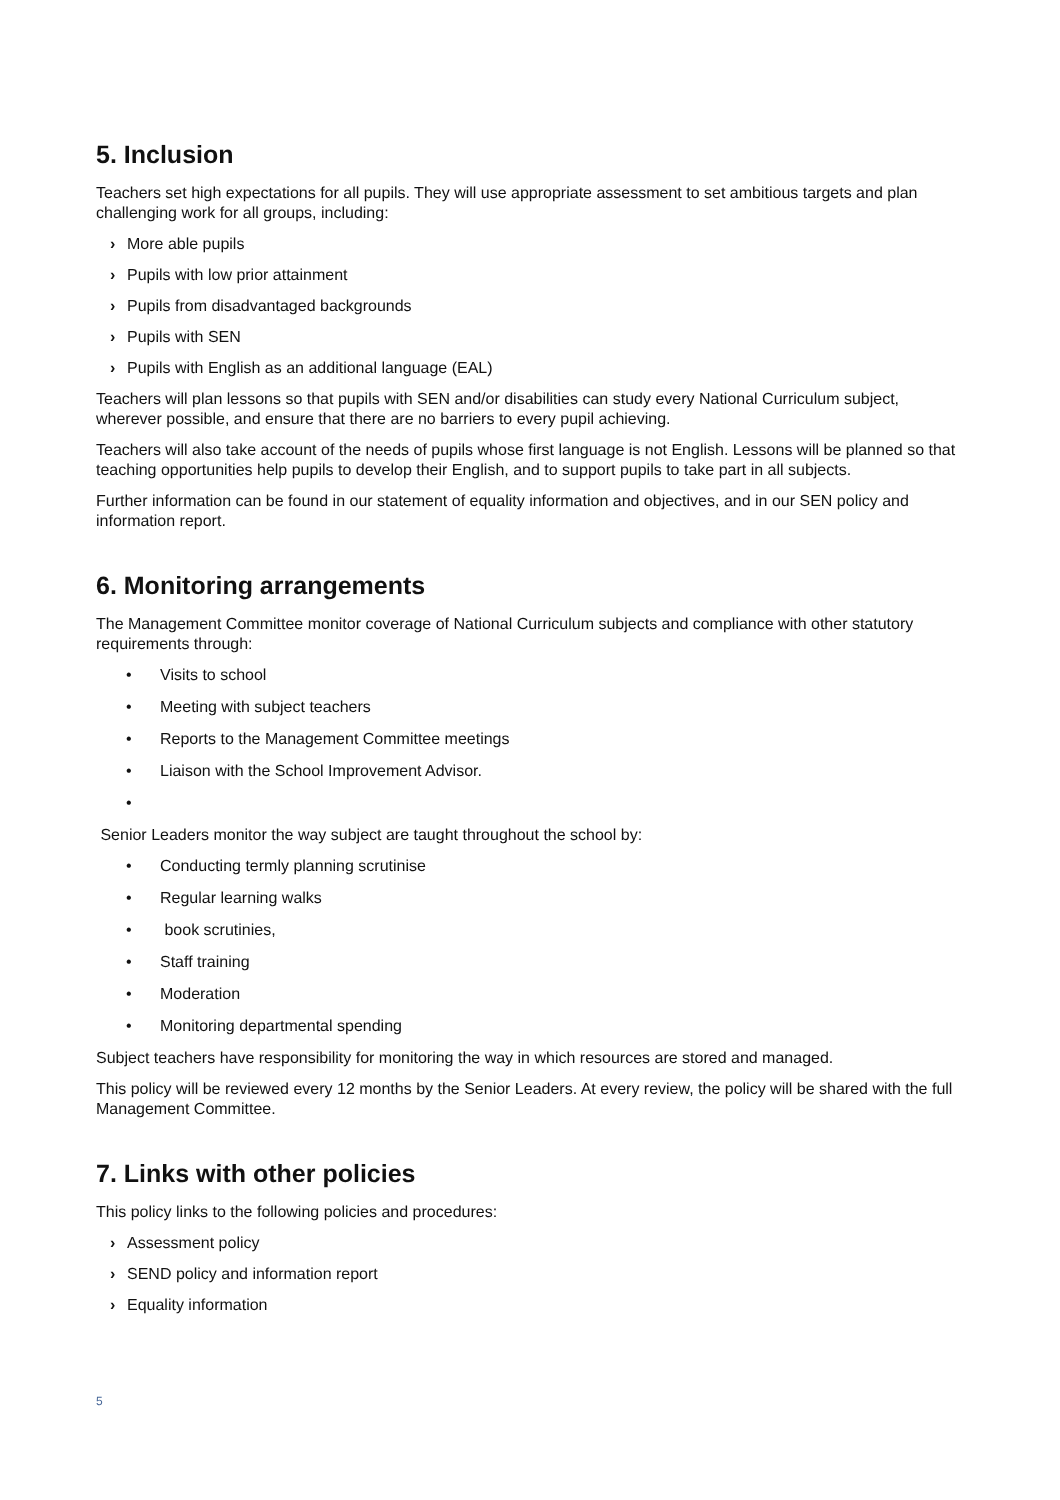5. Inclusion
Teachers set high expectations for all pupils. They will use appropriate assessment to set ambitious targets and plan challenging work for all groups, including:
› More able pupils
› Pupils with low prior attainment
› Pupils from disadvantaged backgrounds
› Pupils with SEN
› Pupils with English as an additional language (EAL)
Teachers will plan lessons so that pupils with SEN and/or disabilities can study every National Curriculum subject, wherever possible, and ensure that there are no barriers to every pupil achieving.
Teachers will also take account of the needs of pupils whose first language is not English. Lessons will be planned so that teaching opportunities help pupils to develop their English, and to support pupils to take part in all subjects.
Further information can be found in our statement of equality information and objectives, and in our SEN policy and information report.
6. Monitoring arrangements
The Management Committee monitor coverage of National Curriculum subjects and compliance with other statutory requirements through:
• Visits to school
• Meeting with subject teachers
• Reports to the Management Committee meetings
• Liaison with the School Improvement Advisor.
•
Senior Leaders monitor the way subject are taught throughout the school by:
• Conducting termly planning scrutinise
• Regular learning walks
• book scrutinies,
• Staff training
• Moderation
• Monitoring departmental spending
Subject teachers have responsibility for monitoring the way in which resources are stored and managed.
This policy will be reviewed every 12 months by the Senior Leaders. At every review, the policy will be shared with the full Management Committee.
7. Links with other policies
This policy links to the following policies and procedures:
› Assessment policy
› SEND policy and information report
› Equality information
5